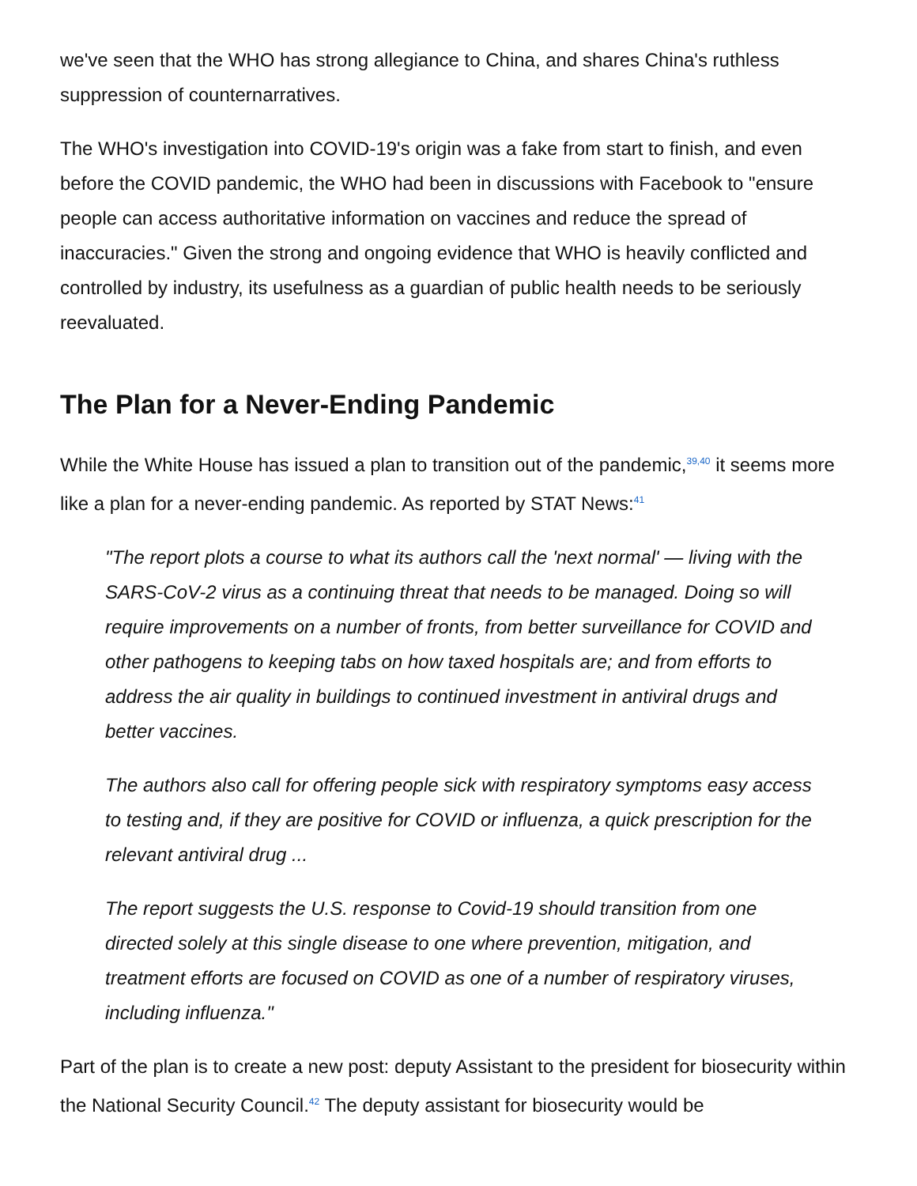we've seen that the WHO has strong allegiance to China, and shares China's ruthless suppression of counternarratives.
The WHO's investigation into COVID-19's origin was a fake from start to finish, and even before the COVID pandemic, the WHO had been in discussions with Facebook to "ensure people can access authoritative information on vaccines and reduce the spread of inaccuracies." Given the strong and ongoing evidence that WHO is heavily conflicted and controlled by industry, its usefulness as a guardian of public health needs to be seriously reevaluated.
The Plan for a Never-Ending Pandemic
While the White House has issued a plan to transition out of the pandemic,<sup>39,40</sup> it seems more like a plan for a never-ending pandemic. As reported by STAT News:<sup>41</sup>
"The report plots a course to what its authors call the 'next normal' — living with the SARS-CoV-2 virus as a continuing threat that needs to be managed. Doing so will require improvements on a number of fronts, from better surveillance for COVID and other pathogens to keeping tabs on how taxed hospitals are; and from efforts to address the air quality in buildings to continued investment in antiviral drugs and better vaccines.
The authors also call for offering people sick with respiratory symptoms easy access to testing and, if they are positive for COVID or influenza, a quick prescription for the relevant antiviral drug ...
The report suggests the U.S. response to Covid-19 should transition from one directed solely at this single disease to one where prevention, mitigation, and treatment efforts are focused on COVID as one of a number of respiratory viruses, including influenza."
Part of the plan is to create a new post: deputy Assistant to the president for biosecurity within the National Security Council.<sup>42</sup> The deputy assistant for biosecurity would be